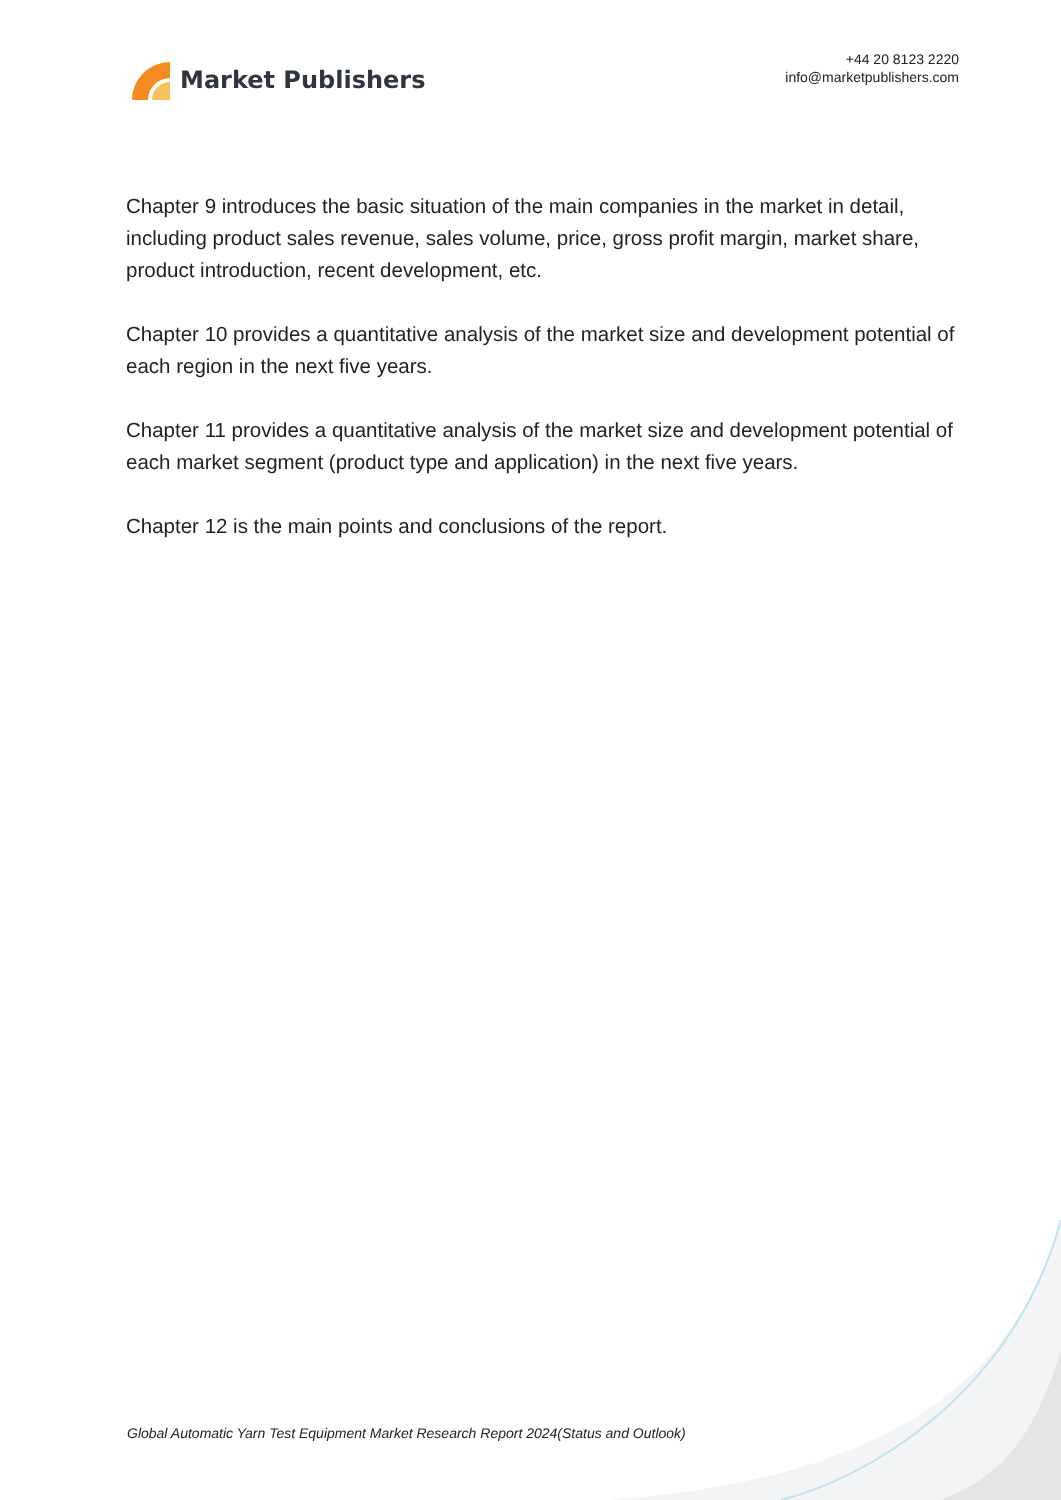Market Publishers
+44 20 8123 2220
info@marketpublishers.com
Chapter 9 introduces the basic situation of the main companies in the market in detail, including product sales revenue, sales volume, price, gross profit margin, market share, product introduction, recent development, etc.
Chapter 10 provides a quantitative analysis of the market size and development potential of each region in the next five years.
Chapter 11 provides a quantitative analysis of the market size and development potential of each market segment (product type and application) in the next five years.
Chapter 12 is the main points and conclusions of the report.
Global Automatic Yarn Test Equipment Market Research Report 2024(Status and Outlook)